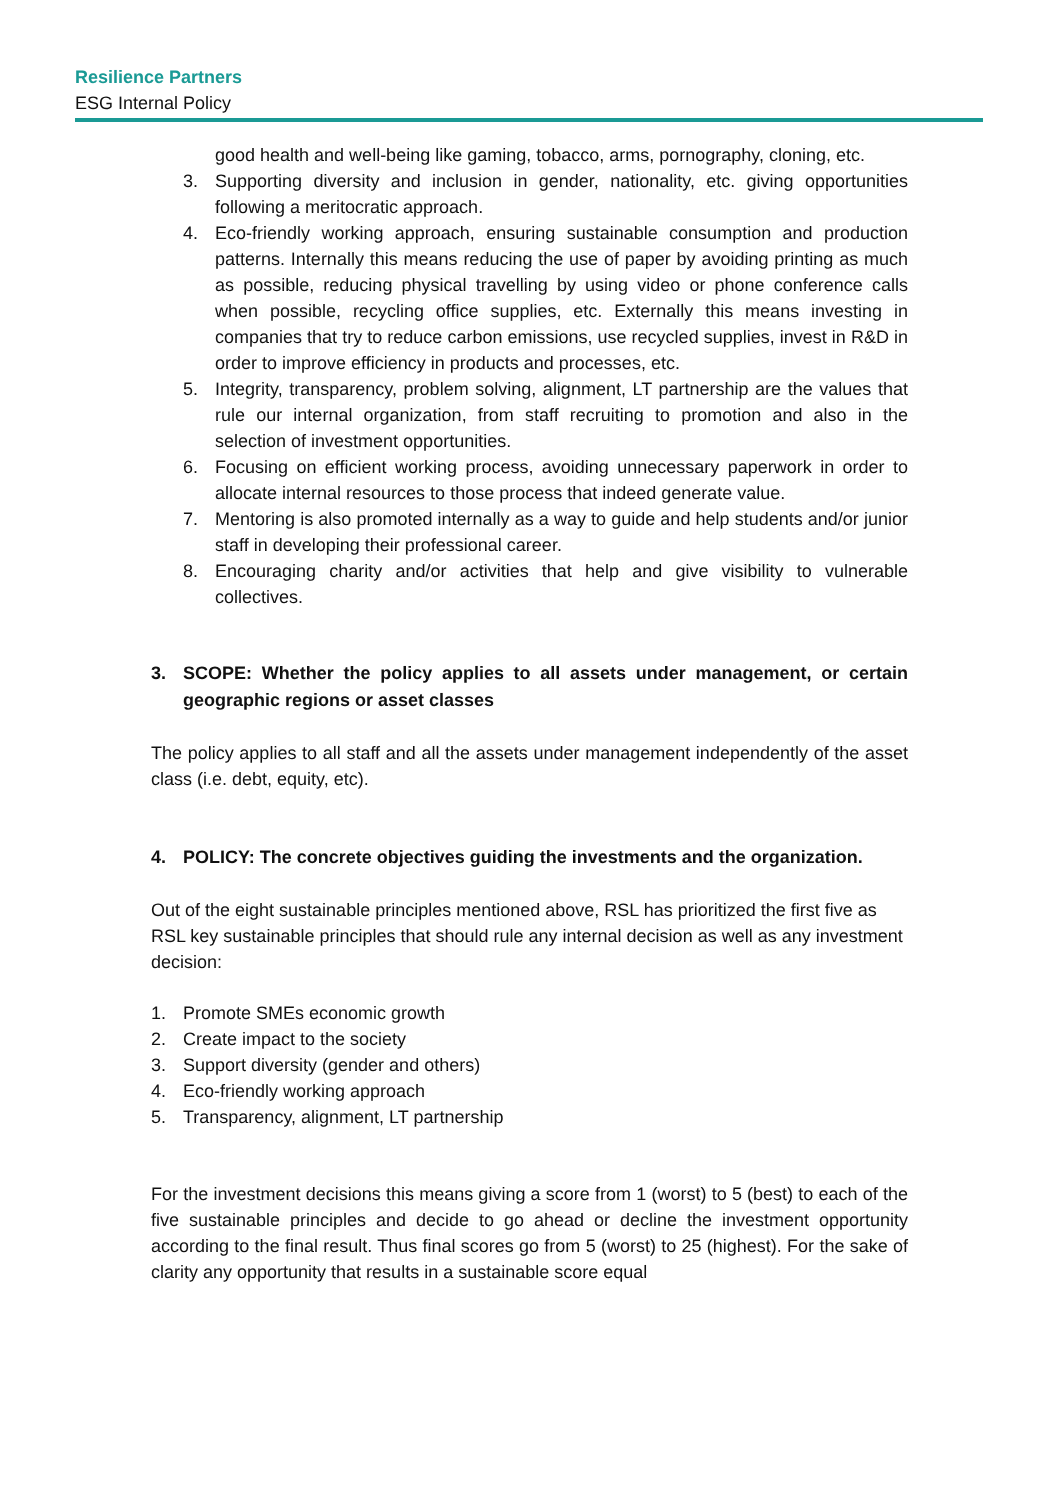Resilience Partners
ESG Internal Policy
good health and well-being like gaming, tobacco, arms, pornography, cloning, etc.
3. Supporting diversity and inclusion in gender, nationality, etc. giving opportunities following a meritocratic approach.
4. Eco-friendly working approach, ensuring sustainable consumption and production patterns. Internally this means reducing the use of paper by avoiding printing as much as possible, reducing physical travelling by using video or phone conference calls when possible, recycling office supplies, etc. Externally this means investing in companies that try to reduce carbon emissions, use recycled supplies, invest in R&D in order to improve efficiency in products and processes, etc.
5. Integrity, transparency, problem solving, alignment, LT partnership are the values that rule our internal organization, from staff recruiting to promotion and also in the selection of investment opportunities.
6. Focusing on efficient working process, avoiding unnecessary paperwork in order to allocate internal resources to those process that indeed generate value.
7. Mentoring is also promoted internally as a way to guide and help students and/or junior staff in developing their professional career.
8. Encouraging charity and/or activities that help and give visibility to vulnerable collectives.
3. SCOPE: Whether the policy applies to all assets under management, or certain geographic regions or asset classes
The policy applies to all staff and all the assets under management independently of the asset class (i.e. debt, equity, etc).
4. POLICY: The concrete objectives guiding the investments and the organization.
Out of the eight sustainable principles mentioned above, RSL has prioritized the first five as RSL key sustainable principles that should rule any internal decision as well as any investment decision:
1. Promote SMEs economic growth
2. Create impact to the society
3. Support diversity (gender and others)
4. Eco-friendly working approach
5. Transparency, alignment, LT partnership
For the investment decisions this means giving a score from 1 (worst) to 5 (best) to each of the five sustainable principles and decide to go ahead or decline the investment opportunity according to the final result. Thus final scores go from 5 (worst) to 25 (highest). For the sake of clarity any opportunity that results in a sustainable score equal